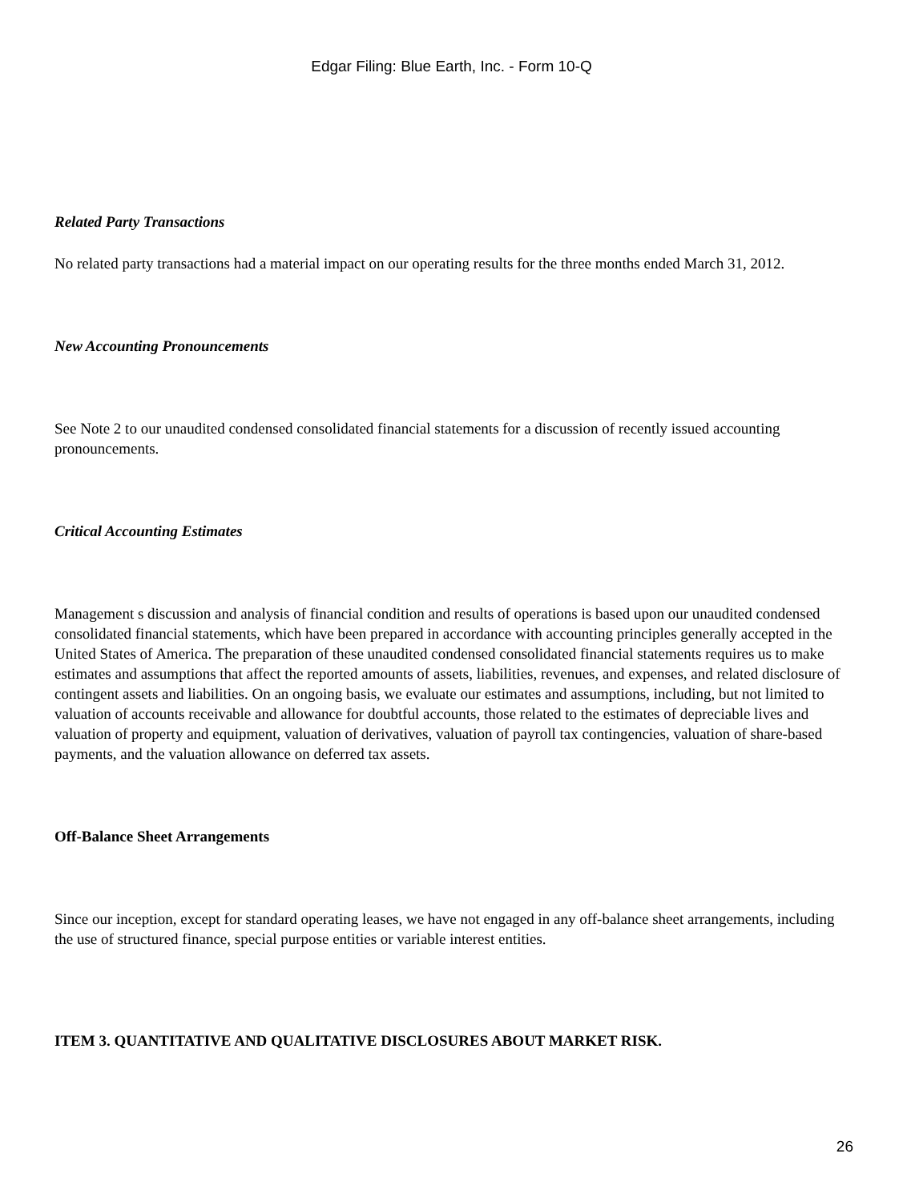Edgar Filing: Blue Earth, Inc. - Form 10-Q
Related Party Transactions
No related party transactions had a material impact on our operating results for the three months ended March 31, 2012.
New Accounting Pronouncements
See Note 2 to our unaudited condensed consolidated financial statements for a discussion of recently issued accounting pronouncements.
Critical Accounting Estimates
Management s discussion and analysis of financial condition and results of operations is based upon our unaudited condensed consolidated financial statements, which have been prepared in accordance with accounting principles generally accepted in the United States of America. The preparation of these unaudited condensed consolidated financial statements requires us to make estimates and assumptions that affect the reported amounts of assets, liabilities, revenues, and expenses, and related disclosure of contingent assets and liabilities. On an ongoing basis, we evaluate our estimates and assumptions, including, but not limited to valuation of accounts receivable and allowance for doubtful accounts, those related to the estimates of depreciable lives and valuation of property and equipment, valuation of derivatives, valuation of payroll tax contingencies, valuation of share-based payments, and the valuation allowance on deferred tax assets.
Off-Balance Sheet Arrangements
Since our inception, except for standard operating leases, we have not engaged in any off-balance sheet arrangements, including the use of structured finance, special purpose entities or variable interest entities.
ITEM 3. QUANTITATIVE AND QUALITATIVE DISCLOSURES ABOUT MARKET RISK.
26